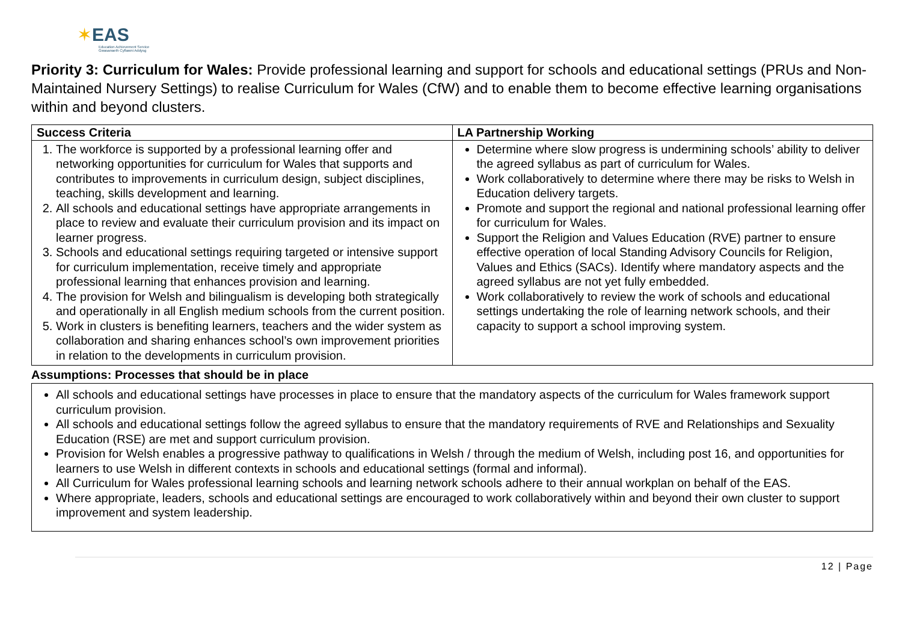✶EAS
Education Achievement Service
Gwasanaeth Cyflawni Addysg
Priority 3: Curriculum for Wales: Provide professional learning and support for schools and educational settings (PRUs and Non-Maintained Nursery Settings) to realise Curriculum for Wales (CfW) and to enable them to become effective learning organisations within and beyond clusters.
| Success Criteria | LA Partnership Working |
| --- | --- |
| 1. The workforce is supported by a professional learning offer and networking opportunities for curriculum for Wales that supports and contributes to improvements in curriculum design, subject disciplines, teaching, skills development and learning. 2. All schools and educational settings have appropriate arrangements in place to review and evaluate their curriculum provision and its impact on learner progress. 3. Schools and educational settings requiring targeted or intensive support for curriculum implementation, receive timely and appropriate professional learning that enhances provision and learning. 4. The provision for Welsh and bilingualism is developing both strategically and operationally in all English medium schools from the current position. 5. Work in clusters is benefiting learners, teachers and the wider system as collaboration and sharing enhances school’s own improvement priorities in relation to the developments in curriculum provision. | Determine where slow progress is undermining schools’ ability to deliver the agreed syllabus as part of curriculum for Wales. Work collaboratively to determine where there may be risks to Welsh in Education delivery targets. Promote and support the regional and national professional learning offer for curriculum for Wales. Support the Religion and Values Education (RVE) partner to ensure effective operation of local Standing Advisory Councils for Religion, Values and Ethics (SACs). Identify where mandatory aspects and the agreed syllabus are not yet fully embedded. Work collaboratively to review the work of schools and educational settings undertaking the role of learning network schools, and their capacity to support a school improving system. |
Assumptions: Processes that should be in place
All schools and educational settings have processes in place to ensure that the mandatory aspects of the curriculum for Wales framework support curriculum provision.
All schools and educational settings follow the agreed syllabus to ensure that the mandatory requirements of RVE and Relationships and Sexuality Education (RSE) are met and support curriculum provision.
Provision for Welsh enables a progressive pathway to qualifications in Welsh / through the medium of Welsh, including post 16, and opportunities for learners to use Welsh in different contexts in schools and educational settings (formal and informal).
All Curriculum for Wales professional learning schools and learning network schools adhere to their annual workplan on behalf of the EAS.
Where appropriate, leaders, schools and educational settings are encouraged to work collaboratively within and beyond their own cluster to support improvement and system leadership.
12 | Page